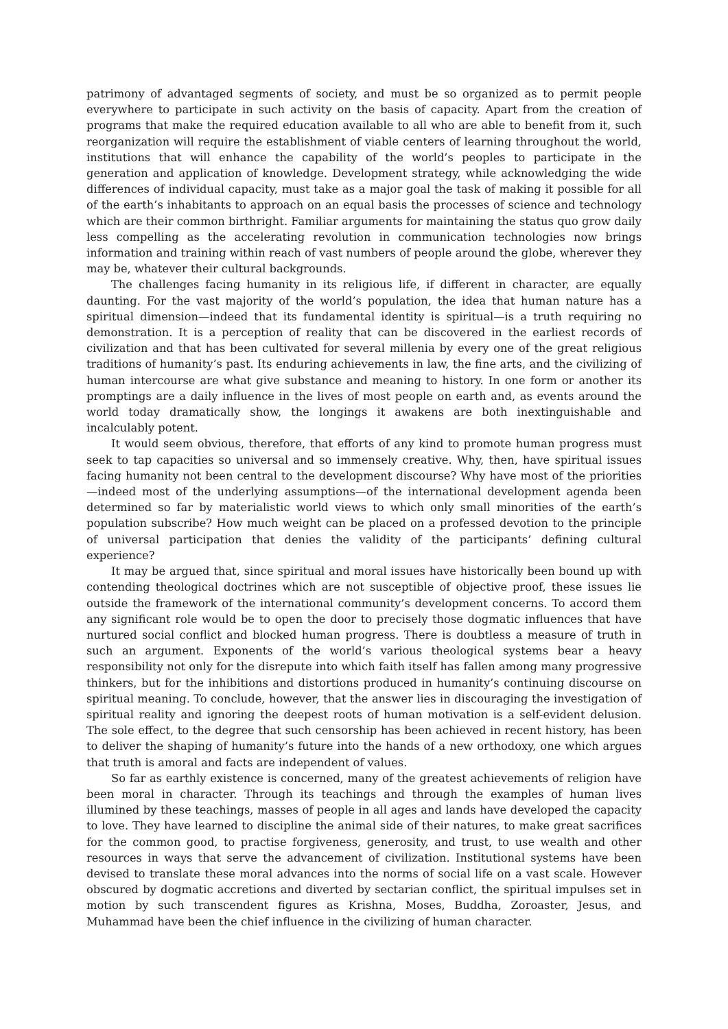patrimony of advantaged segments of society, and must be so organized as to permit people everywhere to participate in such activity on the basis of capacity. Apart from the creation of programs that make the required education available to all who are able to benefit from it, such reorganization will require the establishment of viable centers of learning throughout the world, institutions that will enhance the capability of the world’s peoples to participate in the generation and application of knowledge. Development strategy, while acknowledging the wide differences of individual capacity, must take as a major goal the task of making it possible for all of the earth’s inhabitants to approach on an equal basis the processes of science and technology which are their common birthright. Familiar arguments for maintaining the status quo grow daily less compelling as the accelerating revolution in communication technologies now brings information and training within reach of vast numbers of people around the globe, wherever they may be, whatever their cultural backgrounds.
The challenges facing humanity in its religious life, if different in character, are equally daunting. For the vast majority of the world’s population, the idea that human nature has a spiritual dimension—indeed that its fundamental identity is spiritual—is a truth requiring no demonstration. It is a perception of reality that can be discovered in the earliest records of civilization and that has been cultivated for several millenia by every one of the great religious traditions of humanity’s past. Its enduring achievements in law, the fine arts, and the civilizing of human intercourse are what give substance and meaning to history. In one form or another its promptings are a daily influence in the lives of most people on earth and, as events around the world today dramatically show, the longings it awakens are both inextinguishable and incalculably potent.
It would seem obvious, therefore, that efforts of any kind to promote human progress must seek to tap capacities so universal and so immensely creative. Why, then, have spiritual issues facing humanity not been central to the development discourse? Why have most of the priorities—indeed most of the underlying assumptions—of the international development agenda been determined so far by materialistic world views to which only small minorities of the earth’s population subscribe? How much weight can be placed on a professed devotion to the principle of universal participation that denies the validity of the participants’ defining cultural experience?
It may be argued that, since spiritual and moral issues have historically been bound up with contending theological doctrines which are not susceptible of objective proof, these issues lie outside the framework of the international community’s development concerns. To accord them any significant role would be to open the door to precisely those dogmatic influences that have nurtured social conflict and blocked human progress. There is doubtless a measure of truth in such an argument. Exponents of the world’s various theological systems bear a heavy responsibility not only for the disrepute into which faith itself has fallen among many progressive thinkers, but for the inhibitions and distortions produced in humanity’s continuing discourse on spiritual meaning. To conclude, however, that the answer lies in discouraging the investigation of spiritual reality and ignoring the deepest roots of human motivation is a self-evident delusion. The sole effect, to the degree that such censorship has been achieved in recent history, has been to deliver the shaping of humanity’s future into the hands of a new orthodoxy, one which argues that truth is amoral and facts are independent of values.
So far as earthly existence is concerned, many of the greatest achievements of religion have been moral in character. Through its teachings and through the examples of human lives illumined by these teachings, masses of people in all ages and lands have developed the capacity to love. They have learned to discipline the animal side of their natures, to make great sacrifices for the common good, to practise forgiveness, generosity, and trust, to use wealth and other resources in ways that serve the advancement of civilization. Institutional systems have been devised to translate these moral advances into the norms of social life on a vast scale. However obscured by dogmatic accretions and diverted by sectarian conflict, the spiritual impulses set in motion by such transcendent figures as Krishna, Moses, Buddha, Zoroaster, Jesus, and Muhammad have been the chief influence in the civilizing of human character.